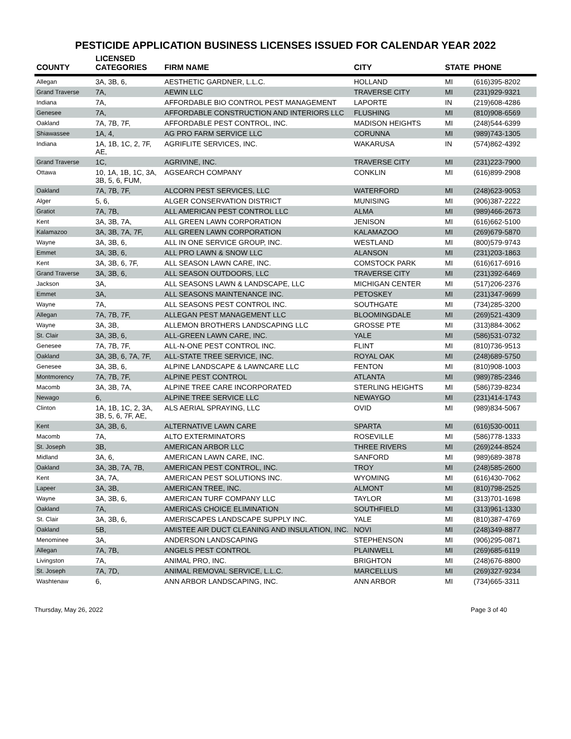PESTICIDE APPLICATION BUSINESS LICENSES ISSUED FOR CALENDAR YEAR 2022
| COUNTY | LICENSED CATEGORIES | FIRM NAME | CITY | STATE | PHONE |
| --- | --- | --- | --- | --- | --- |
| Allegan | 3A, 3B, 6, | AESTHETIC GARDNER, L.L.C. | HOLLAND | MI | (616)395-8202 |
| Grand Traverse | 7A, | AEWIN LLC | TRAVERSE CITY | MI | (231)929-9321 |
| Indiana | 7A, | AFFORDABLE BIO CONTROL PEST MANAGEMENT | LAPORTE | IN | (219)608-4286 |
| Genesee | 7A, | AFFORDABLE CONSTRUCTION AND INTERIORS LLC | FLUSHING | MI | (810)908-6569 |
| Oakland | 7A, 7B, 7F, | AFFORDABLE PEST CONTROL, INC. | MADISON HEIGHTS | MI | (248)544-6399 |
| Shiawassee | 1A, 4, | AG PRO FARM SERVICE LLC | CORUNNA | MI | (989)743-1305 |
| Indiana | 1A, 1B, 1C, 2, 7F, AE, | AGRIFLITE SERVICES, INC. | WAKARUSA | IN | (574)862-4392 |
| Grand Traverse | 1C, | AGRIVINE, INC. | TRAVERSE CITY | MI | (231)223-7900 |
| Ottawa | 10, 1A, 1B, 1C, 3A, 3B, 5, 6, FUM, | AGSEARCH COMPANY | CONKLIN | MI | (616)899-2908 |
| Oakland | 7A, 7B, 7F, | ALCORN PEST SERVICES, LLC | WATERFORD | MI | (248)623-9053 |
| Alger | 5, 6, | ALGER CONSERVATION DISTRICT | MUNISING | MI | (906)387-2222 |
| Gratiot | 7A, 7B, | ALL AMERICAN PEST CONTROL LLC | ALMA | MI | (989)466-2673 |
| Kent | 3A, 3B, 7A, | ALL GREEN LAWN CORPORATION | JENISON | MI | (616)662-5100 |
| Kalamazoo | 3A, 3B, 7A, 7F, | ALL GREEN LAWN CORPORATION | KALAMAZOO | MI | (269)679-5870 |
| Wayne | 3A, 3B, 6, | ALL IN ONE SERVICE GROUP, INC. | WESTLAND | MI | (800)579-9743 |
| Emmet | 3A, 3B, 6, | ALL PRO LAWN & SNOW LLC | ALANSON | MI | (231)203-1863 |
| Kent | 3A, 3B, 6, 7F, | ALL SEASON LAWN CARE, INC. | COMSTOCK PARK | MI | (616)617-6916 |
| Grand Traverse | 3A, 3B, 6, | ALL SEASON OUTDOORS, LLC | TRAVERSE CITY | MI | (231)392-6469 |
| Jackson | 3A, | ALL SEASONS LAWN & LANDSCAPE, LLC | MICHIGAN CENTER | MI | (517)206-2376 |
| Emmet | 3A, | ALL SEASONS MAINTENANCE INC. | PETOSKEY | MI | (231)347-9699 |
| Wayne | 7A, | ALL SEASONS PEST CONTROL INC. | SOUTHGATE | MI | (734)285-3200 |
| Allegan | 7A, 7B, 7F, | ALLEGAN PEST MANAGEMENT LLC | BLOOMINGDALE | MI | (269)521-4309 |
| Wayne | 3A, 3B, | ALLEMON BROTHERS LANDSCAPING LLC | GROSSE PTE | MI | (313)884-3062 |
| St. Clair | 3A, 3B, 6, | ALL-GREEN LAWN CARE, INC. | YALE | MI | (586)531-0732 |
| Genesee | 7A, 7B, 7F, | ALL-N-ONE PEST CONTROL INC. | FLINT | MI | (810)736-9513 |
| Oakland | 3A, 3B, 6, 7A, 7F, | ALL-STATE TREE SERVICE, INC. | ROYAL OAK | MI | (248)689-5750 |
| Genesee | 3A, 3B, 6, | ALPINE LANDSCAPE & LAWNCARE LLC | FENTON | MI | (810)908-1003 |
| Montmorency | 7A, 7B, 7F, | ALPINE PEST CONTROL | ATLANTA | MI | (989)785-2346 |
| Macomb | 3A, 3B, 7A, | ALPINE TREE CARE INCORPORATED | STERLING HEIGHTS | MI | (586)739-8234 |
| Newago | 6, | ALPINE TREE SERVICE LLC | NEWAYGO | MI | (231)414-1743 |
| Clinton | 1A, 1B, 1C, 2, 3A, 3B, 5, 6, 7F, AE, | ALS AERIAL SPRAYING, LLC | OVID | MI | (989)834-5067 |
| Kent | 3A, 3B, 6, | ALTERNATIVE LAWN CARE | SPARTA | MI | (616)530-0011 |
| Macomb | 7A, | ALTO EXTERMINATORS | ROSEVILLE | MI | (586)778-1333 |
| St. Joseph | 3B, | AMERICAN ARBOR LLC | THREE RIVERS | MI | (269)244-8524 |
| Midland | 3A, 6, | AMERICAN LAWN CARE, INC. | SANFORD | MI | (989)689-3878 |
| Oakland | 3A, 3B, 7A, 7B, | AMERICAN PEST CONTROL, INC. | TROY | MI | (248)585-2600 |
| Kent | 3A, 7A, | AMERICAN PEST SOLUTIONS INC. | WYOMING | MI | (616)430-7062 |
| Lapeer | 3A, 3B, | AMERICAN TREE, INC. | ALMONT | MI | (810)798-2525 |
| Wayne | 3A, 3B, 6, | AMERICAN TURF COMPANY LLC | TAYLOR | MI | (313)701-1698 |
| Oakland | 7A, | AMERICAS CHOICE ELIMINATION | SOUTHFIELD | MI | (313)961-1330 |
| St. Clair | 3A, 3B, 6, | AMERISCAPES LANDSCAPE SUPPLY INC. | YALE | MI | (810)387-4769 |
| Oakland | 5B, | AMISTEE AIR DUCT CLEANING AND INSULATION, INC. | NOVI | MI | (248)349-8877 |
| Menominee | 3A, | ANDERSON LANDSCAPING | STEPHENSON | MI | (906)295-0871 |
| Allegan | 7A, 7B, | ANGELS PEST CONTROL | PLAINWELL | MI | (269)685-6119 |
| Livingston | 7A, | ANIMAL PRO, INC. | BRIGHTON | MI | (248)676-8800 |
| St. Joseph | 7A, 7D, | ANIMAL REMOVAL SERVICE, L.L.C. | MARCELLUS | MI | (269)327-9234 |
| Washtenaw | 6, | ANN ARBOR LANDSCAPING, INC. | ANN ARBOR | MI | (734)665-3311 |
Thursday, May 26, 2022 Page 3 of 40